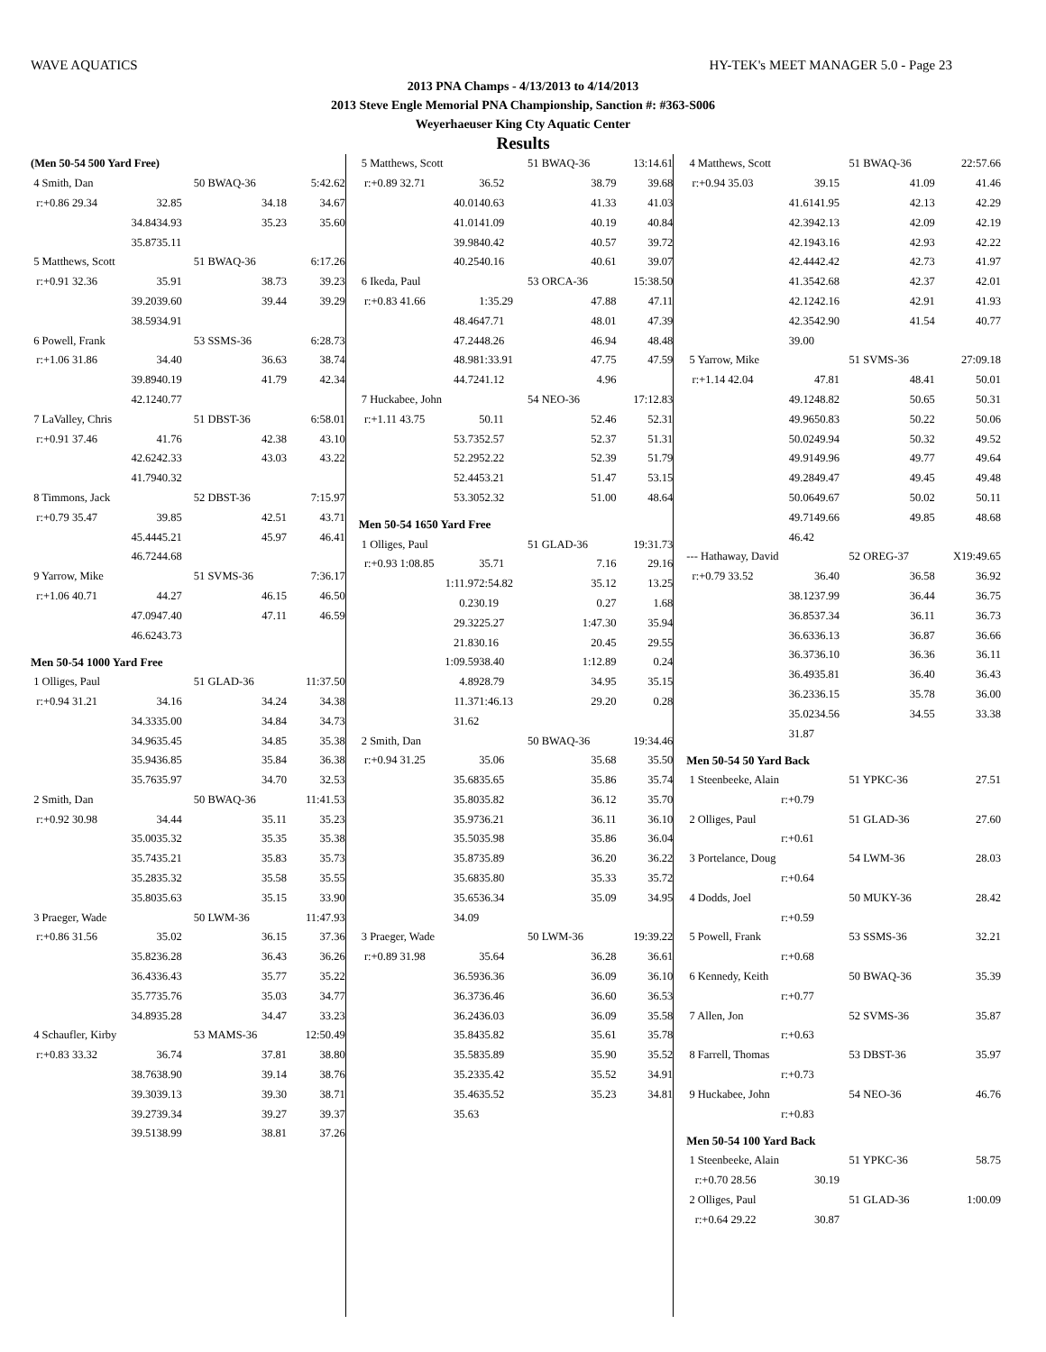WAVE AQUATICS HY-TEK's MEET MANAGER 5.0 - Page 23
2013 PNA Champs - 4/13/2013 to 4/14/2013
2013 Steve Engle Memorial PNA Championship, Sanction #: #363-S006
Weyerhaeuser King Cty Aquatic Center
Results
| (Men 50-54 500 Yard Free) | | | |
| 4 Smith, Dan | | 50 BWAQ-36 | 5:42.62 |
| r:+0.86 29.34 | 32.85 | 34.18 | 34.67 |
| 34.84 | 34.93 | 35.23 | 35.60 |
| 35.87 | 35.11 | | |
| 5 Matthews, Scott | | 51 BWAQ-36 | 6:17.26 |
| r:+0.91 32.36 | 35.91 | 38.73 | 39.23 |
| 39.20 | 39.60 | 39.44 | 39.29 |
| 38.59 | 34.91 | | |
| 6 Powell, Frank | | 53 SSMS-36 | 6:28.73 |
| r:+1.06 31.86 | 34.40 | 36.63 | 38.74 |
| 39.89 | 40.19 | 41.79 | 42.34 |
| 42.12 | 40.77 | | |
| 7 LaValley, Chris | | 51 DBST-36 | 6:58.01 |
| r:+0.91 37.46 | 41.76 | 42.38 | 43.10 |
| 42.62 | 42.33 | 43.03 | 43.22 |
| 41.79 | 40.32 | | |
| 8 Timmons, Jack | | 52 DBST-36 | 7:15.97 |
| r:+0.79 35.47 | 39.85 | 42.51 | 43.71 |
| 45.44 | 45.21 | 45.97 | 46.41 |
| 46.72 | 44.68 | | |
| 9 Yarrow, Mike | | 51 SVMS-36 | 7:36.17 |
| r:+1.06 40.71 | 44.27 | 46.15 | 46.50 |
| 47.09 | 47.40 | 47.11 | 46.59 |
| 46.62 | 43.73 | | |
| Men 50-54 1000 Yard Free | | | |
| 1 Olliges, Paul | | 51 GLAD-36 | 11:37.50 |
| r:+0.94 31.21 | 34.16 | 34.24 | 34.38 |
| 34.33 | 35.00 | 34.84 | 34.73 |
| 34.96 | 35.45 | 34.85 | 35.38 |
| 35.94 | 36.85 | 35.84 | 36.38 |
| 35.76 | 35.97 | 34.70 | 32.53 |
| 2 Smith, Dan | | 50 BWAQ-36 | 11:41.53 |
| r:+0.92 30.98 | 34.44 | 35.11 | 35.23 |
| 35.00 | 35.32 | 35.35 | 35.38 |
| 35.74 | 35.21 | 35.83 | 35.73 |
| 35.28 | 35.32 | 35.58 | 35.55 |
| 35.80 | 35.63 | 35.15 | 33.90 |
| 3 Praeger, Wade | | 50 LWM-36 | 11:47.93 |
| r:+0.86 31.56 | 35.02 | 36.15 | 37.36 |
| 35.82 | 36.28 | 36.43 | 36.26 |
| 36.43 | 36.43 | 35.77 | 35.22 |
| 35.77 | 35.76 | 35.03 | 34.77 |
| 34.89 | 35.28 | 34.47 | 33.23 |
| 4 Schaufler, Kirby | | 53 MAMS-36 | 12:50.49 |
| r:+0.83 33.32 | 36.74 | 37.81 | 38.80 |
| 38.76 | 38.90 | 39.14 | 38.76 |
| 39.30 | 39.13 | 39.30 | 38.71 |
| 39.27 | 39.34 | 39.27 | 39.37 |
| 39.51 | 38.99 | 38.81 | 37.26 |
| 5 Matthews, Scott | | 51 BWAQ-36 | 13:14.61 |
| r:+0.89 32.71 | 36.52 | 38.79 | 39.68 |
| 40.01 | 40.63 | 41.33 | 41.03 |
| 41.01 | 41.09 | 40.19 | 40.84 |
| 39.98 | 40.42 | 40.57 | 39.72 |
| 40.25 | 40.16 | 40.61 | 39.07 |
| 6 Ikeda, Paul | | 53 ORCA-36 | 15:38.50 |
| r:+0.83 41.66 | 1:35.29 | 47.88 | 47.11 |
| 48.46 | 47.71 | 48.01 | 47.39 |
| 47.24 | 48.26 | 46.94 | 48.48 |
| 48.98 | 1:33.91 | 47.75 | 47.59 |
| 44.72 | 41.12 | 4.96 | |
| 7 Huckabee, John | | 54 NEO-36 | 17:12.83 |
| r:+1.11 43.75 | 50.11 | 52.46 | 52.31 |
| 53.73 | 52.57 | 52.37 | 51.31 |
| 52.29 | 52.22 | 52.39 | 51.79 |
| 52.44 | 53.21 | 51.47 | 53.15 |
| 53.30 | 52.32 | 51.00 | 48.64 |
| Men 50-54 1650 Yard Free | | | |
| 1 Olliges, Paul | | 51 GLAD-36 | 19:31.73 |
| r:+0.93 1:08.85 | 35.71 | 7.16 | 29.16 |
| 1:11.97 | 2:54.82 | 35.12 | 13.25 |
| 0.23 | 0.19 | 0.27 | 1.68 |
| 29.32 | 25.27 | 1:47.30 | 35.94 |
| 21.83 | 0.16 | 20.45 | 29.55 |
| 1:09.59 | 38.40 | 1:12.89 | 0.24 |
| 4.89 | 28.79 | 34.95 | 35.15 |
| 11.37 | 1:46.13 | 29.20 | 0.28 |
| 31.62 | | | |
| 2 Smith, Dan | | 50 BWAQ-36 | 19:34.46 |
| r:+0.94 31.25 | 35.06 | 35.68 | 35.50 |
| 35.68 | 35.65 | 35.86 | 35.74 |
| 35.80 | 35.82 | 36.12 | 35.70 |
| 35.97 | 36.21 | 36.11 | 36.10 |
| 35.50 | 35.98 | 35.86 | 36.04 |
| 35.87 | 35.89 | 36.20 | 36.22 |
| 35.68 | 35.80 | 35.33 | 35.72 |
| 35.65 | 36.34 | 35.09 | 34.95 |
| 34.09 | | | |
| 3 Praeger, Wade | | 50 LWM-36 | 19:39.22 |
| r:+0.89 31.98 | 35.64 | 36.28 | 36.61 |
| 36.59 | 36.36 | 36.09 | 36.10 |
| 36.37 | 36.46 | 36.60 | 36.53 |
| 36.24 | 36.03 | 36.09 | 35.58 |
| 35.84 | 35.82 | 35.61 | 35.78 |
| 35.58 | 35.89 | 35.90 | 35.52 |
| 35.23 | 35.42 | 35.52 | 34.91 |
| 35.46 | 35.52 | 35.23 | 34.81 |
| 35.63 | | | |
| 4 Matthews, Scott | | 51 BWAQ-36 | 22:57.66 |
| r:+0.94 35.03 | 39.15 | 41.09 | 41.46 |
| 41.61 | 41.95 | 42.13 | 42.29 |
| 42.39 | 42.13 | 42.09 | 42.19 |
| 42.19 | 43.16 | 42.93 | 42.22 |
| 42.44 | 42.42 | 42.73 | 41.97 |
| 41.35 | 42.68 | 42.37 | 42.01 |
| 42.12 | 42.16 | 42.91 | 41.93 |
| 42.35 | 42.90 | 41.54 | 40.77 |
| 39.00 | | | |
| 5 Yarrow, Mike | | 51 SVMS-36 | 27:09.18 |
| r:+1.14 42.04 | 47.81 | 48.41 | 50.01 |
| 49.12 | 48.82 | 50.65 | 50.31 |
| 49.96 | 50.83 | 50.22 | 50.06 |
| 50.02 | 49.94 | 50.32 | 49.52 |
| 49.91 | 49.96 | 49.77 | 49.64 |
| 49.28 | 49.47 | 49.45 | 49.48 |
| 50.06 | 49.67 | 50.02 | 50.11 |
| 49.71 | 49.66 | 49.85 | 48.68 |
| 46.42 | | | |
| --- Hathaway, David | | 52 OREG-37 | X19:49.65 |
| r:+0.79 33.52 | 36.40 | 36.58 | 36.92 |
| 38.12 | 37.99 | 36.44 | 36.75 |
| 36.85 | 37.34 | 36.11 | 36.73 |
| 36.63 | 36.13 | 36.87 | 36.66 |
| 36.37 | 36.10 | 36.36 | 36.11 |
| 36.49 | 35.81 | 36.40 | 36.43 |
| 36.23 | 36.15 | 35.78 | 36.00 |
| 35.02 | 34.56 | 34.55 | 33.38 |
| 31.87 | | | |
| Men 50-54 50 Yard Back | | | |
| 1 Steenbeeke, Alain | | 51 YPKC-36 | 27.51 |
| r:+0.79 | | | |
| 2 Olliges, Paul | | 51 GLAD-36 | 27.60 |
| r:+0.61 | | | |
| 3 Portelance, Doug | | 54 LWM-36 | 28.03 |
| r:+0.64 | | | |
| 4 Dodds, Joel | | 50 MUKY-36 | 28.42 |
| r:+0.59 | | | |
| 5 Powell, Frank | | 53 SSMS-36 | 32.21 |
| r:+0.68 | | | |
| 6 Kennedy, Keith | | 50 BWAQ-36 | 35.39 |
| r:+0.77 | | | |
| 7 Allen, Jon | | 52 SVMS-36 | 35.87 |
| r:+0.63 | | | |
| 8 Farrell, Thomas | | 53 DBST-36 | 35.97 |
| r:+0.73 | | | |
| 9 Huckabee, John | | 54 NEO-36 | 46.76 |
| r:+0.83 | | | |
| Men 50-54 100 Yard Back | | | |
| 1 Steenbeeke, Alain | | 51 YPKC-36 | 58.75 |
| r:+0.70 28.56 | 30.19 | | |
| 2 Olliges, Paul | | 51 GLAD-36 | 1:00.09 |
| r:+0.64 29.22 | 30.87 | | |